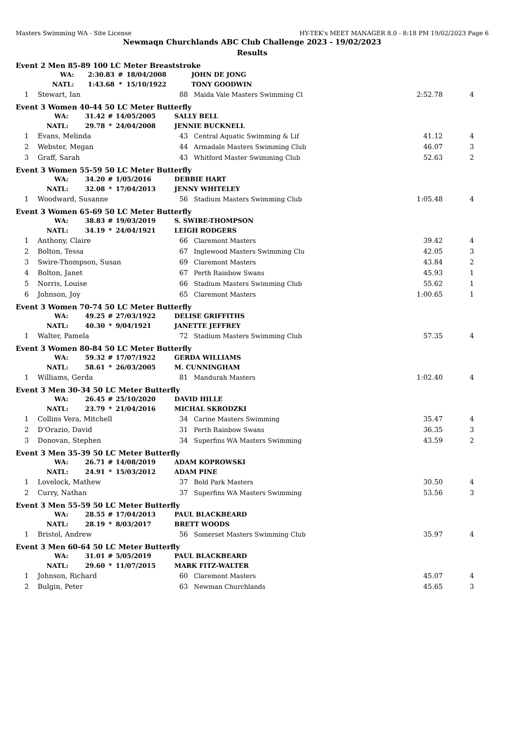Masters Swimming WA - Site License HY-TEK's MEET MANAGER 8.0 - 8:18 PM 19/02/2023 Page 6
Newmaqn Churchlands ABC Club Challenge 2023 - 19/02/2023
Results
Event 2 Men 85-89 100 LC Meter Breaststroke
| | WA: | 2:30.83 | # | 18/04/2008 | JOHN DE JONG |
| | NATL: | 1:43.68 | * | 15/10/1922 | TONY GOODWIN |
| 1 | Stewart, Ian | 88 | Maida Vale Masters Swimming Cl | 2:52.78 | 4 |
Event 3 Women 40-44 50 LC Meter Butterfly
| | WA: | 31.42 | # | 14/05/2005 | SALLY BELL |
| | NATL: | 29.78 | * | 24/04/2008 | JENNIE BUCKNELL |
| 1 | Evans, Melinda | 43 | Central Aquatic Swimming & Lif | 41.12 | 4 |
| 2 | Webster, Megan | 44 | Armadale Masters Swimming Club | 46.07 | 3 |
| 3 | Graff, Sarah | 43 | Whitford Master Swimming Club | 52.63 | 2 |
Event 3 Women 55-59 50 LC Meter Butterfly
| | WA: | 34.20 | # | 1/05/2016 | DEBBIE HART |
| | NATL: | 32.08 | * | 17/04/2013 | JENNY WHITELEY |
| 1 | Woodward, Susanne | 56 | Stadium Masters Swimming Club | 1:05.48 | 4 |
Event 3 Women 65-69 50 LC Meter Butterfly
| | WA: | 38.83 | # | 19/03/2019 | S. SWIRE-THOMPSON |
| | NATL: | 34.19 | * | 24/04/1921 | LEIGH RODGERS |
| 1 | Anthony, Claire | 66 | Claremont Masters | 39.42 | 4 |
| 2 | Bolton, Tessa | 67 | Inglewood Masters Swimming Clu | 42.05 | 3 |
| 3 | Swire-Thompson, Susan | 69 | Claremont Masters | 43.84 | 2 |
| 4 | Bolton, Janet | 67 | Perth Rainbow Swans | 45.93 | 1 |
| 5 | Norris, Louise | 66 | Stadium Masters Swimming Club | 55.62 | 1 |
| 6 | Johnson, Joy | 65 | Claremont Masters | 1:00.65 | 1 |
Event 3 Women 70-74 50 LC Meter Butterfly
| | WA: | 49.25 | # | 27/03/1922 | DELISE GRIFFITHS |
| | NATL: | 40.30 | * | 9/04/1921 | JANETTE JEFFREY |
| 1 | Walter, Pamela | 72 | Stadium Masters Swimming Club | 57.35 | 4 |
Event 3 Women 80-84 50 LC Meter Butterfly
| | WA: | 59.32 | # | 17/07/1922 | GERDA WILLIAMS |
| | NATL: | 58.61 | * | 26/03/2005 | M. CUNNINGHAM |
| 1 | Williams, Gerda | 81 | Mandurah Masters | 1:02.40 | 4 |
Event 3 Men 30-34 50 LC Meter Butterfly
| | WA: | 26.45 | # | 25/10/2020 | DAVID HILLE |
| | NATL: | 23.79 | * | 21/04/2016 | MICHAL SKRODZKI |
| 1 | Collins Vera, Mitchell | 34 | Carine Masters Swimming | 35.47 | 4 |
| 2 | D'Orazio, David | 31 | Perth Rainbow Swans | 36.35 | 3 |
| 3 | Donovan, Stephen | 34 | Superfins WA Masters Swimming | 43.59 | 2 |
Event 3 Men 35-39 50 LC Meter Butterfly
| | WA: | 26.71 | # | 14/08/2019 | ADAM KOPROWSKI |
| | NATL: | 24.91 | * | 15/03/2012 | ADAM PINE |
| 1 | Lovelock, Mathew | 37 | Bold Park Masters | 30.50 | 4 |
| 2 | Curry, Nathan | 37 | Superfins WA Masters Swimming | 53.56 | 3 |
Event 3 Men 55-59 50 LC Meter Butterfly
| | WA: | 28.55 | # | 17/04/2013 | PAUL BLACKBEARD |
| | NATL: | 28.19 | * | 8/03/2017 | BRETT WOODS |
| 1 | Bristol, Andrew | 56 | Somerset Masters Swimming Club | 35.97 | 4 |
Event 3 Men 60-64 50 LC Meter Butterfly
| | WA: | 31.01 | # | 5/05/2019 | PAUL BLACKBEARD |
| | NATL: | 29.60 | * | 11/07/2015 | MARK FITZ-WALTER |
| 1 | Johnson, Richard | 60 | Claremont Masters | 45.07 | 4 |
| 2 | Bulgin, Peter | 63 | Newman Churchlands | 45.65 | 3 |